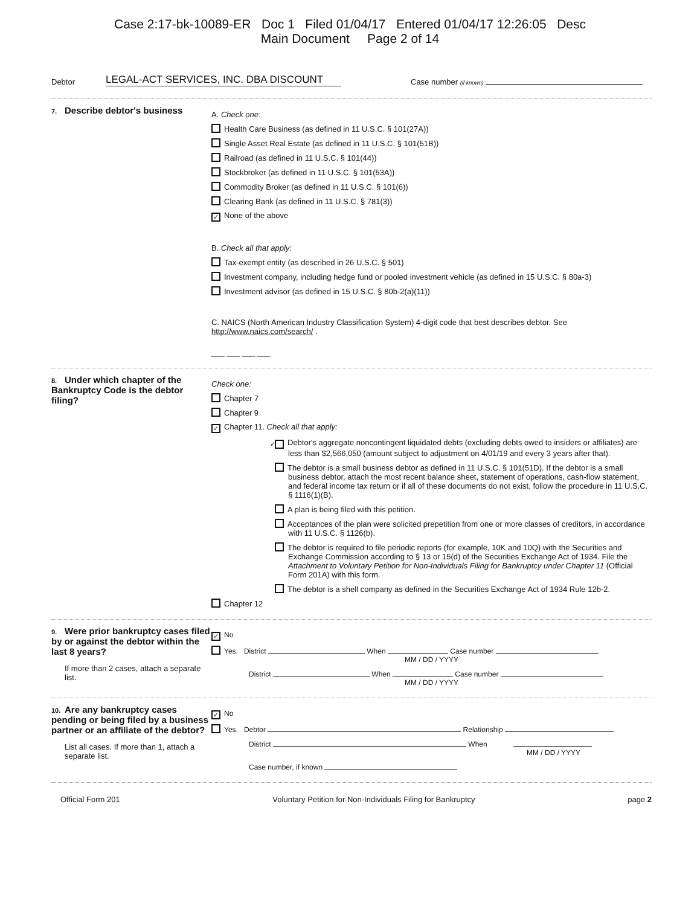Case 2:17-bk-10089-ER Doc 1 Filed 01/04/17 Entered 01/04/17 12:26:05 Desc
Main Document Page 2 of 14
Debtor LEGAL-ACT SERVICES, INC. DBA DISCOUNT Case number (if known)
7. Describe debtor's business
A. Check one:
Health Care Business (as defined in 11 U.S.C. § 101(27A))
Single Asset Real Estate (as defined in 11 U.S.C. § 101(51B))
Railroad (as defined in 11 U.S.C. § 101(44))
Stockbroker (as defined in 11 U.S.C. § 101(53A))
Commodity Broker (as defined in 11 U.S.C. § 101(6))
Clearing Bank (as defined in 11 U.S.C. § 781(3))
✓ None of the above
B. Check all that apply:
Tax-exempt entity (as described in 26 U.S.C. § 501)
Investment company, including hedge fund or pooled investment vehicle (as defined in 15 U.S.C. § 80a-3)
Investment advisor (as defined in 15 U.S.C. § 80b-2(a)(11))
C. NAICS (North American Industry Classification System) 4-digit code that best describes debtor. See http://www.naics.com/search/ .
___ ___ ___ ___
8. Under which chapter of the Bankruptcy Code is the debtor filing?
Check one:
Chapter 7
Chapter 9
✓ Chapter 11. Check all that apply:
✓ Debtor's aggregate noncontingent liquidated debts (excluding debts owed to insiders or affiliates) are less than $2,566,050 (amount subject to adjustment on 4/01/19 and every 3 years after that).
The debtor is a small business debtor as defined in 11 U.S.C. § 101(51D). If the debtor is a small business debtor, attach the most recent balance sheet, statement of operations, cash-flow statement, and federal income tax return or if all of these documents do not exist, follow the procedure in 11 U.S.C. § 1116(1)(B).
A plan is being filed with this petition.
Acceptances of the plan were solicited prepetition from one or more classes of creditors, in accordance with 11 U.S.C. § 1126(b).
The debtor is required to file periodic reports (for example, 10K and 10Q) with the Securities and Exchange Commission according to § 13 or 15(d) of the Securities Exchange Act of 1934. File the Attachment to Voluntary Petition for Non-Individuals Filing for Bankruptcy under Chapter 11 (Official Form 201A) with this form.
The debtor is a shell company as defined in the Securities Exchange Act of 1934 Rule 12b-2.
Chapter 12
9. Were prior bankruptcy cases filed by or against the debtor within the last 8 years?
If more than 2 cases, attach a separate list.
✓ No
Yes. District When Case number
MM / DD / YYYY
District When Case number
MM / DD / YYYY
10. Are any bankruptcy cases pending or being filed by a business partner or an affiliate of the debtor?
List all cases. If more than 1, attach a separate list.
✓ No
Yes. Debtor Relationship
District When
MM / DD / YYYY
Case number, if known
Official Form 201 Voluntary Petition for Non-Individuals Filing for Bankruptcy page 2